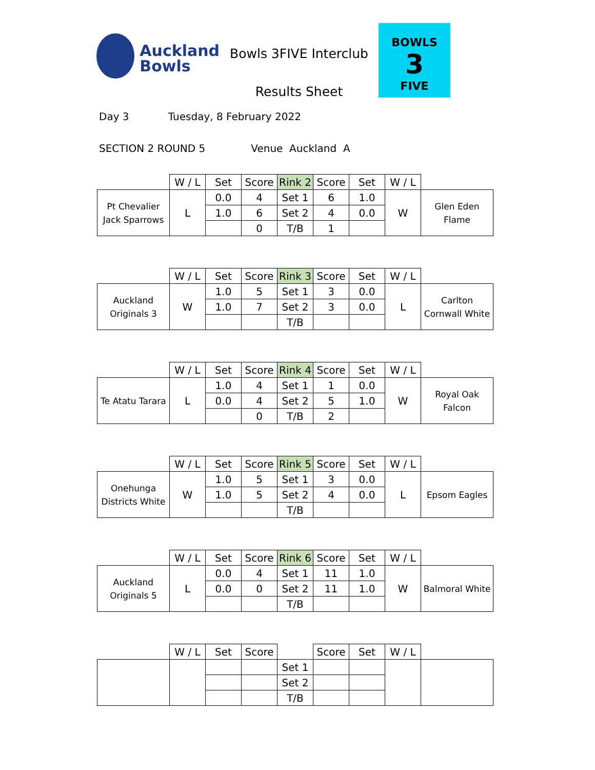Auckland
Bowls
Bowls 3FIVE Interclub
Results Sheet
BOWLS
3
FIVE
Day 3 Tuesday, 8 February 2022
SECTION 2 ROUND 5 Venue Auckland A
| | W / L | Set | Score | Rink 2 | Score | Set | W / L | |
| Pt Chevalier Jack Sparrows | L | 0.0 | 4 | Set 1 | 6 | 1.0 | W | Glen Eden Flame |
| | | 1.0 | 6 | Set 2 | 4 | 0.0 | | |
| | | | 0 | T/B | 1 | | | |
| | W / L | Set | Score | Rink 3 | Score | Set | W / L | |
| Auckland Originals 3 | W | 1.0 | 5 | Set 1 | 3 | 0.0 | L | Carlton Cornwall White |
| | | 1.0 | 7 | Set 2 | 3 | 0.0 | | |
| | | | | T/B | | | | |
| | W / L | Set | Score | Rink 4 | Score | Set | W / L | |
| Te Atatu Tarara | L | 1.0 | 4 | Set 1 | 1 | 0.0 | W | Royal Oak Falcon |
| | | 0.0 | 4 | Set 2 | 5 | 1.0 | | |
| | | | 0 | T/B | 2 | | | |
| | W / L | Set | Score | Rink 5 | Score | Set | W / L | |
| Onehunga Districts White | W | 1.0 | 5 | Set 1 | 3 | 0.0 | L | Epsom Eagles |
| | | 1.0 | 5 | Set 2 | 4 | 0.0 | | |
| | | | | T/B | | | | |
| | W / L | Set | Score | Rink 6 | Score | Set | W / L | |
| Auckland Originals 5 | L | 0.0 | 4 | Set 1 | 11 | 1.0 | W | Balmoral White |
| | | 0.0 | 0 | Set 2 | 11 | 1.0 | | |
| | | | | T/B | | | | |
| | W / L | Set | Score | | Score | Set | W / L | |
| | | | | Set 1 | | | | |
| | | | | Set 2 | | | | |
| | | | | T/B | | | | |